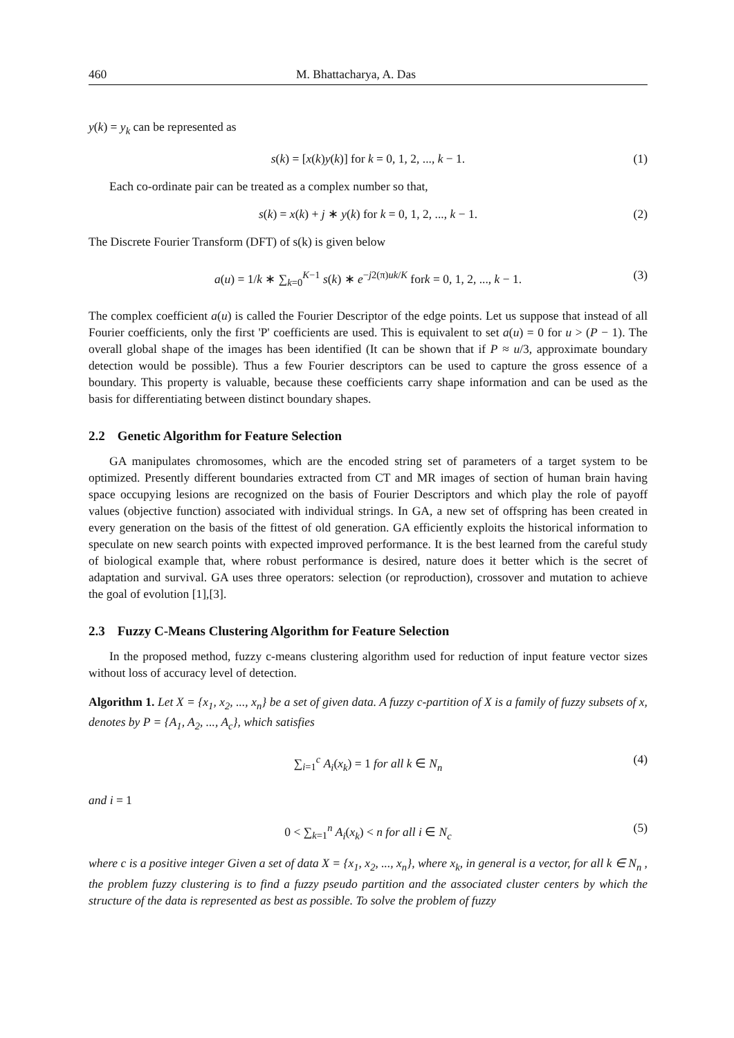460 M. Bhattacharya, A. Das
y(k) = y<sub>k</sub> can be represented as
s(k) = [x(k)y(k)] for k = 0, 1, 2, ..., k − 1. (1)
Each co-ordinate pair can be treated as a complex number so that,
s(k) = x(k) + j ∗ y(k) for k = 0, 1, 2, ..., k − 1. (2)
The Discrete Fourier Transform (DFT) of s(k) is given below
a(u) = 1/k ∗ ∑<sub>k=0</sub><sup>K−1</sup> s(k) ∗ e<sup>−j2(π)uk/K</sup> fork = 0, 1, 2, ..., k − 1. (3)
The complex coefficient a(u) is called the Fourier Descriptor of the edge points. Let us suppose that instead of all Fourier coefficients, only the first 'P' coefficients are used. This is equivalent to set a(u) = 0 for u > (P − 1). The overall global shape of the images has been identified (It can be shown that if P ≈ u/3, approximate boundary detection would be possible). Thus a few Fourier descriptors can be used to capture the gross essence of a boundary. This property is valuable, because these coefficients carry shape information and can be used as the basis for differentiating between distinct boundary shapes.
2.2 Genetic Algorithm for Feature Selection
GA manipulates chromosomes, which are the encoded string set of parameters of a target system to be optimized. Presently different boundaries extracted from CT and MR images of section of human brain having space occupying lesions are recognized on the basis of Fourier Descriptors and which play the role of payoff values (objective function) associated with individual strings. In GA, a new set of offspring has been created in every generation on the basis of the fittest of old generation. GA efficiently exploits the historical information to speculate on new search points with expected improved performance. It is the best learned from the careful study of biological example that, where robust performance is desired, nature does it better which is the secret of adaptation and survival. GA uses three operators: selection (or reproduction), crossover and mutation to achieve the goal of evolution [1],[3].
2.3 Fuzzy C-Means Clustering Algorithm for Feature Selection
In the proposed method, fuzzy c-means clustering algorithm used for reduction of input feature vector sizes without loss of accuracy level of detection.
Algorithm 1. Let X = {x<sub>1</sub>, x<sub>2</sub>, ..., x<sub>n</sub>} be a set of given data. A fuzzy c-partition of X is a family of fuzzy subsets of x, denotes by P = {A<sub>1</sub>, A<sub>2</sub>, ..., A<sub>c</sub>}, which satisfies
∑<sub>i=1</sub><sup>c</sup> A<sub>i</sub>(x<sub>k</sub>) = 1 for all k ∈ N<sub>n</sub> (4)
and i = 1
0 < ∑<sub>k=1</sub><sup>n</sup> A<sub>i</sub>(x<sub>k</sub>) < n for all i ∈ N<sub>c</sub> (5)
where c is a positive integer Given a set of data X = {x<sub>1</sub>, x<sub>2</sub>, ..., x<sub>n</sub>}, where x<sub>k</sub>, in general is a vector, for all k ∈ N<sub>n</sub> , the problem fuzzy clustering is to find a fuzzy pseudo partition and the associated cluster centers by which the structure of the data is represented as best as possible. To solve the problem of fuzzy